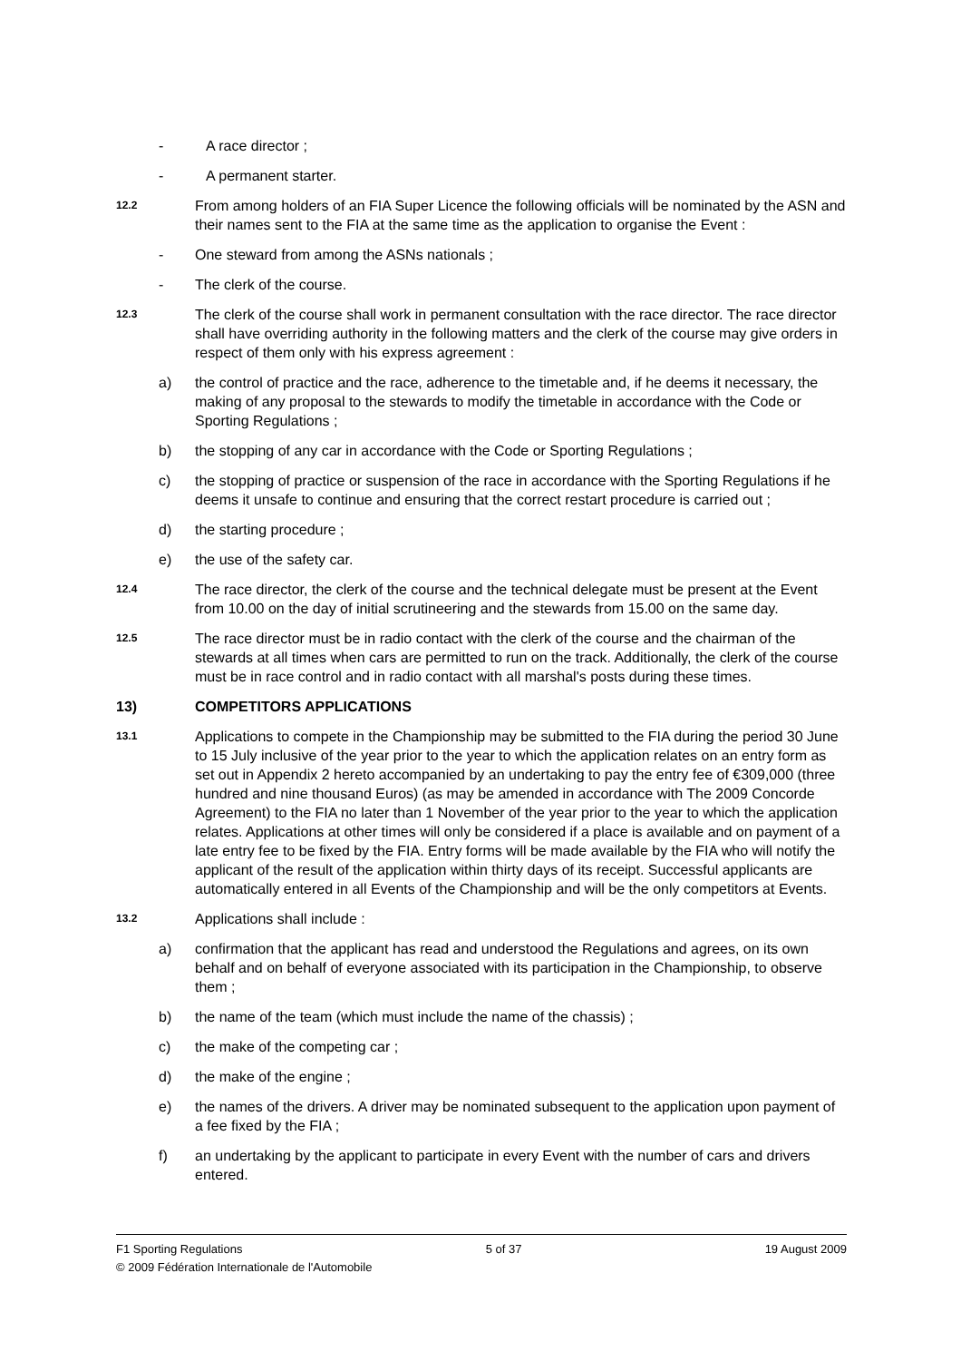- A race director ;
- A permanent starter.
12.2 From among holders of an FIA Super Licence the following officials will be nominated by the ASN and their names sent to the FIA at the same time as the application to organise the Event :
- One steward from among the ASNs nationals ;
- The clerk of the course.
12.3 The clerk of the course shall work in permanent consultation with the race director. The race director shall have overriding authority in the following matters and the clerk of the course may give orders in respect of them only with his express agreement :
a) the control of practice and the race, adherence to the timetable and, if he deems it necessary, the making of any proposal to the stewards to modify the timetable in accordance with the Code or Sporting Regulations ;
b) the stopping of any car in accordance with the Code or Sporting Regulations ;
c) the stopping of practice or suspension of the race in accordance with the Sporting Regulations if he deems it unsafe to continue and ensuring that the correct restart procedure is carried out ;
d) the starting procedure ;
e) the use of the safety car.
12.4 The race director, the clerk of the course and the technical delegate must be present at the Event from 10.00 on the day of initial scrutineering and the stewards from 15.00 on the same day.
12.5 The race director must be in radio contact with the clerk of the course and the chairman of the stewards at all times when cars are permitted to run on the track. Additionally, the clerk of the course must be in race control and in radio contact with all marshal's posts during these times.
13) COMPETITORS APPLICATIONS
13.1 Applications to compete in the Championship may be submitted to the FIA during the period 30 June to 15 July inclusive of the year prior to the year to which the application relates on an entry form as set out in Appendix 2 hereto accompanied by an undertaking to pay the entry fee of €309,000 (three hundred and nine thousand Euros) (as may be amended in accordance with The 2009 Concorde Agreement) to the FIA no later than 1 November of the year prior to the year to which the application relates. Applications at other times will only be considered if a place is available and on payment of a late entry fee to be fixed by the FIA. Entry forms will be made available by the FIA who will notify the applicant of the result of the application within thirty days of its receipt. Successful applicants are automatically entered in all Events of the Championship and will be the only competitors at Events.
13.2 Applications shall include :
a) confirmation that the applicant has read and understood the Regulations and agrees, on its own behalf and on behalf of everyone associated with its participation in the Championship, to observe them ;
b) the name of the team (which must include the name of the chassis) ;
c) the make of the competing car ;
d) the make of the engine ;
e) the names of the drivers. A driver may be nominated subsequent to the application upon payment of a fee fixed by the FIA ;
f) an undertaking by the applicant to participate in every Event with the number of cars and drivers entered.
F1 Sporting Regulations 5 of 37 19 August 2009
© 2009 Fédération Internationale de l'Automobile